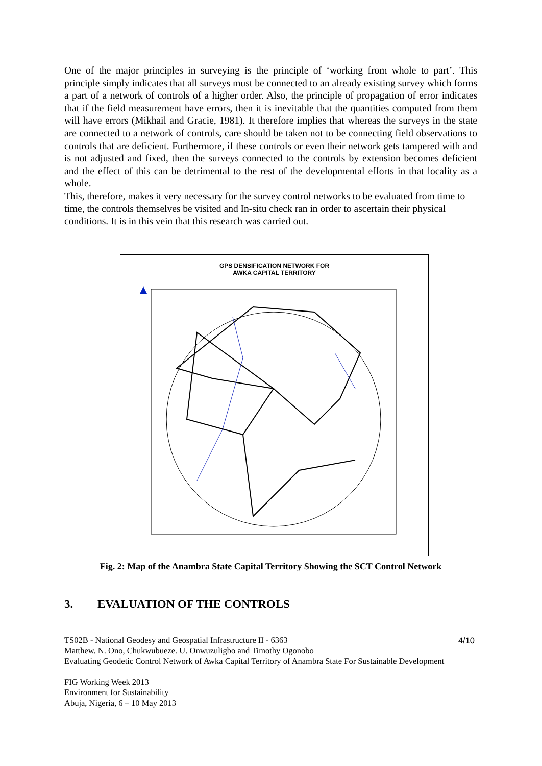One of the major principles in surveying is the principle of ‘working from whole to part’. This principle simply indicates that all surveys must be connected to an already existing survey which forms a part of a network of controls of a higher order. Also, the principle of propagation of error indicates that if the field measurement have errors, then it is inevitable that the quantities computed from them will have errors (Mikhail and Gracie, 1981). It therefore implies that whereas the surveys in the state are connected to a network of controls, care should be taken not to be connecting field observations to controls that are deficient. Furthermore, if these controls or even their network gets tampered with and is not adjusted and fixed, then the surveys connected to the controls by extension becomes deficient and the effect of this can be detrimental to the rest of the developmental efforts in that locality as a whole.
This, therefore, makes it very necessary for the survey control networks to be evaluated from time to time, the controls themselves be visited and In-situ check ran in order to ascertain their physical conditions. It is in this vein that this research was carried out.
GPS DENSIFICATION NETWORK FOR
AWKA CAPITAL TERRITORY
Fig. 2: Map of the Anambra State Capital Territory Showing the SCT Control Network
3. EVALUATION OF THE CONTROLS
4/10 TS02B - National Geodesy and Geospatial Infrastructure II - 6363
Matthew. N. Ono, Chukwubueze. U. Onwuzuligbo and Timothy Ogonobo
Evaluating Geodetic Control Network of Awka Capital Territory of Anambra State For Sustainable Development
FIG Working Week 2013
Environment for Sustainability
Abuja, Nigeria, 6 – 10 May 2013